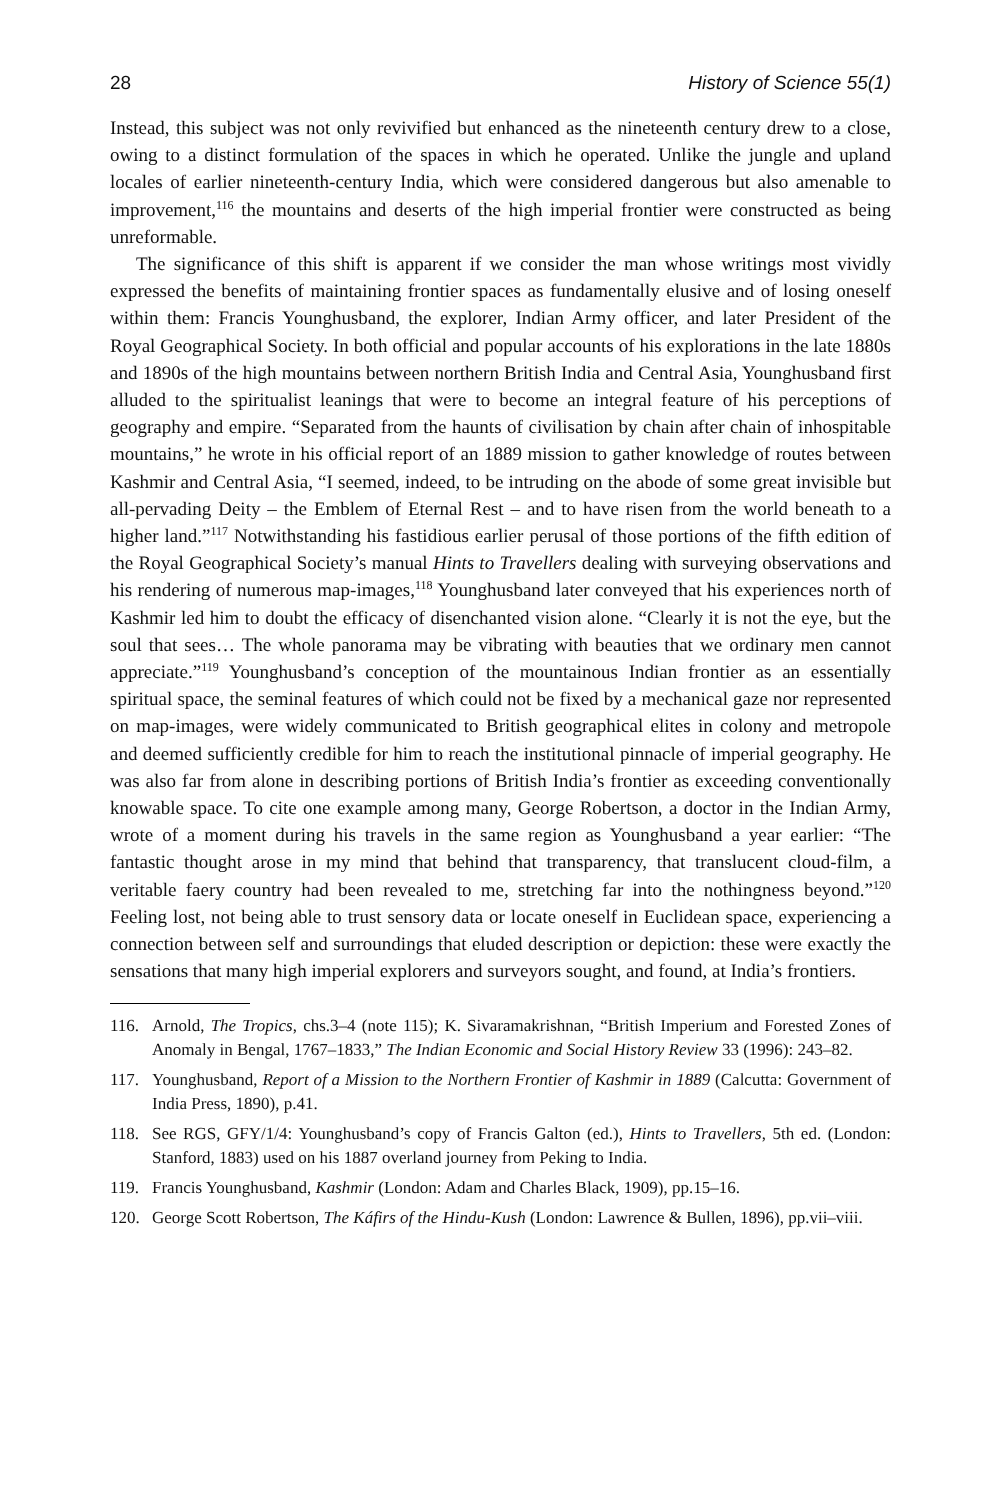28 History of Science 55(1)
Instead, this subject was not only revivified but enhanced as the nineteenth century drew to a close, owing to a distinct formulation of the spaces in which he operated. Unlike the jungle and upland locales of earlier nineteenth-century India, which were considered dangerous but also amenable to improvement,<sup>116</sup> the mountains and deserts of the high imperial frontier were constructed as being unreformable.
The significance of this shift is apparent if we consider the man whose writings most vividly expressed the benefits of maintaining frontier spaces as fundamentally elusive and of losing oneself within them: Francis Younghusband, the explorer, Indian Army officer, and later President of the Royal Geographical Society. In both official and popular accounts of his explorations in the late 1880s and 1890s of the high mountains between northern British India and Central Asia, Younghusband first alluded to the spiritualist leanings that were to become an integral feature of his perceptions of geography and empire. “Separated from the haunts of civilisation by chain after chain of inhospitable mountains,” he wrote in his official report of an 1889 mission to gather knowledge of routes between Kashmir and Central Asia, “I seemed, indeed, to be intruding on the abode of some great invisible but all-pervading Deity – the Emblem of Eternal Rest – and to have risen from the world beneath to a higher land.”<sup>117</sup> Notwithstanding his fastidious earlier perusal of those portions of the fifth edition of the Royal Geographical Society’s manual Hints to Travellers dealing with surveying observations and his rendering of numerous map-images,<sup>118</sup> Younghusband later conveyed that his experiences north of Kashmir led him to doubt the efficacy of disenchanted vision alone. “Clearly it is not the eye, but the soul that sees… The whole panorama may be vibrating with beauties that we ordinary men cannot appreciate.”<sup>119</sup> Younghusband’s conception of the mountainous Indian frontier as an essentially spiritual space, the seminal features of which could not be fixed by a mechanical gaze nor represented on map-images, were widely communicated to British geographical elites in colony and metropole and deemed sufficiently credible for him to reach the institutional pinnacle of imperial geography. He was also far from alone in describing portions of British India’s frontier as exceeding conventionally knowable space. To cite one example among many, George Robertson, a doctor in the Indian Army, wrote of a moment during his travels in the same region as Younghusband a year earlier: “The fantastic thought arose in my mind that behind that transparency, that translucent cloud-film, a veritable faery country had been revealed to me, stretching far into the nothingness beyond.”<sup>120</sup> Feeling lost, not being able to trust sensory data or locate oneself in Euclidean space, experiencing a connection between self and surroundings that eluded description or depiction: these were exactly the sensations that many high imperial explorers and surveyors sought, and found, at India’s frontiers.
116. Arnold, The Tropics, chs.3–4 (note 115); K. Sivaramakrishnan, “British Imperium and Forested Zones of Anomaly in Bengal, 1767–1833,” The Indian Economic and Social History Review 33 (1996): 243–82.
117. Younghusband, Report of a Mission to the Northern Frontier of Kashmir in 1889 (Calcutta: Government of India Press, 1890), p.41.
118. See RGS, GFY/1/4: Younghusband’s copy of Francis Galton (ed.), Hints to Travellers, 5th ed. (London: Stanford, 1883) used on his 1887 overland journey from Peking to India.
119. Francis Younghusband, Kashmir (London: Adam and Charles Black, 1909), pp.15–16.
120. George Scott Robertson, The Káfirs of the Hindu-Kush (London: Lawrence & Bullen, 1896), pp.vii–viii.